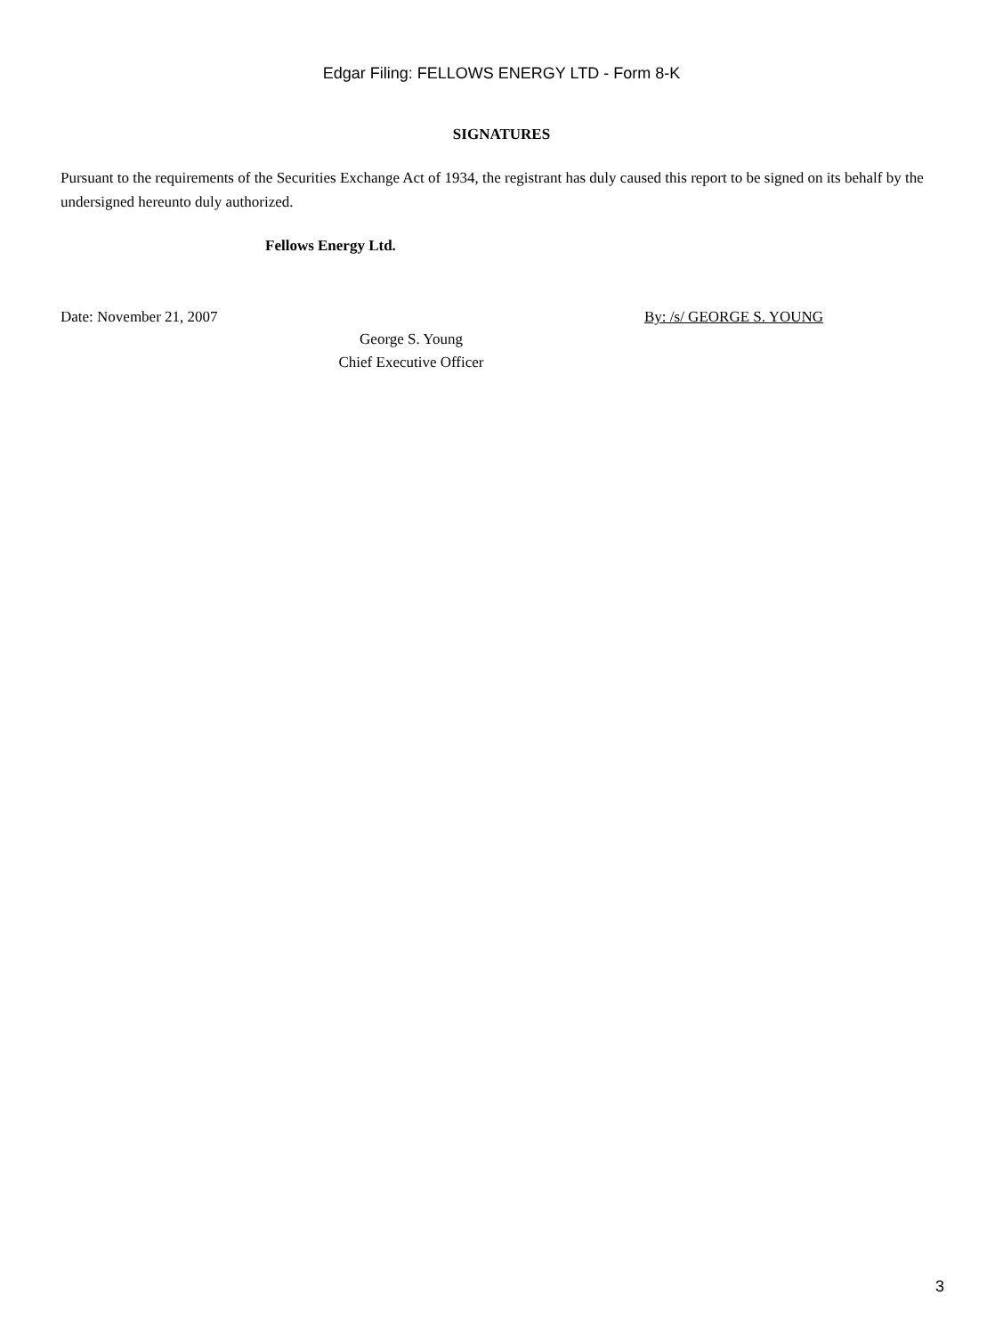Edgar Filing: FELLOWS ENERGY LTD - Form 8-K
SIGNATURES
Pursuant to the requirements of the Securities Exchange Act of 1934, the registrant has duly caused this report to be signed on its behalf by the undersigned hereunto duly authorized.
Fellows Energy Ltd.
Date: November 21, 2007 By: /s/ GEORGE S. YOUNG
George S. Young
Chief Executive Officer
3